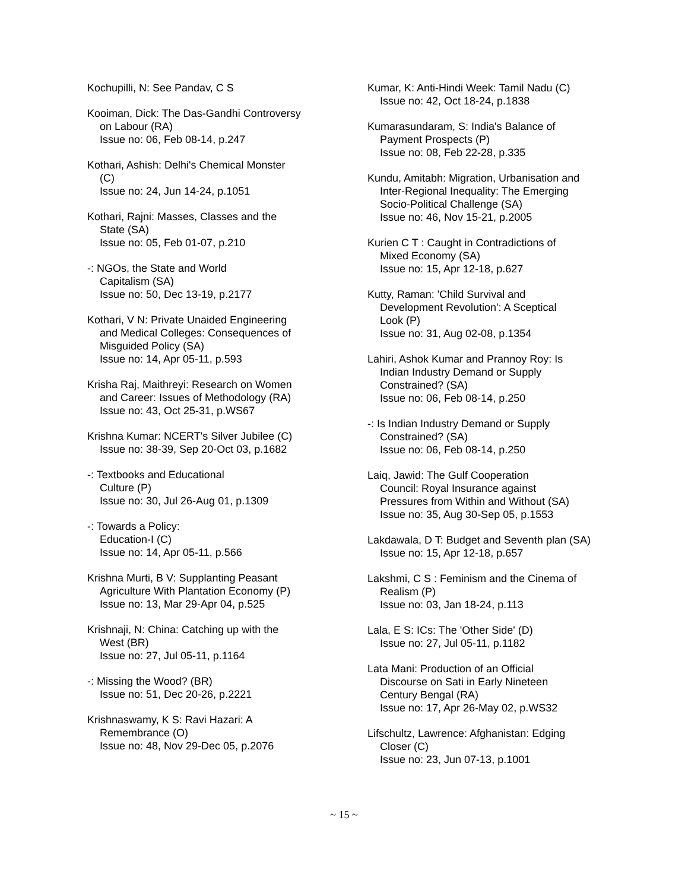Kochupilli, N: See Pandav, C S
Kooiman, Dick: The Das-Gandhi Controversy
on Labour (RA)
Issue no: 06, Feb 08-14, p.247
Kothari, Ashish: Delhi's Chemical Monster
(C)
Issue no: 24, Jun 14-24, p.1051
Kothari, Rajni: Masses, Classes and the
State (SA)
Issue no: 05, Feb 01-07, p.210
-: NGOs, the State and World
Capitalism (SA)
Issue no: 50, Dec 13-19, p.2177
Kothari, V N: Private Unaided Engineering
and Medical Colleges: Consequences of
Misguided Policy (SA)
Issue no: 14, Apr 05-11, p.593
Krisha Raj, Maithreyi: Research on Women
and Career: Issues of Methodology (RA)
Issue no: 43, Oct 25-31, p.WS67
Krishna Kumar: NCERT's Silver Jubilee (C)
Issue no: 38-39, Sep 20-Oct 03, p.1682
-: Textbooks and Educational
Culture (P)
Issue no: 30, Jul 26-Aug 01, p.1309
-: Towards a Policy:
Education-I (C)
Issue no: 14, Apr 05-11, p.566
Krishna Murti, B V: Supplanting Peasant
Agriculture With Plantation Economy (P)
Issue no: 13, Mar 29-Apr 04, p.525
Krishnaji, N: China: Catching up with the
West (BR)
Issue no: 27, Jul 05-11, p.1164
-: Missing the Wood? (BR)
Issue no: 51, Dec 20-26, p.2221
Krishnaswamy, K S: Ravi Hazari: A
Remembrance (O)
Issue no: 48, Nov 29-Dec 05, p.2076
Kumar, K: Anti-Hindi Week: Tamil Nadu (C)
Issue no: 42, Oct 18-24, p.1838
Kumarasundaram, S: India's Balance of
Payment Prospects (P)
Issue no: 08, Feb 22-28, p.335
Kundu, Amitabh: Migration, Urbanisation and
Inter-Regional Inequality: The Emerging
Socio-Political Challenge (SA)
Issue no: 46, Nov 15-21, p.2005
Kurien C T : Caught in Contradictions of
Mixed Economy (SA)
Issue no: 15, Apr 12-18, p.627
Kutty, Raman: 'Child Survival and
Development Revolution': A Sceptical
Look (P)
Issue no: 31, Aug 02-08, p.1354
Lahiri, Ashok Kumar and Prannoy Roy: Is
Indian Industry Demand or Supply
Constrained? (SA)
Issue no: 06, Feb 08-14, p.250
-: Is Indian Industry Demand or Supply
Constrained? (SA)
Issue no: 06, Feb 08-14, p.250
Laiq, Jawid: The Gulf Cooperation
Council: Royal Insurance against
Pressures from Within and Without (SA)
Issue no: 35, Aug 30-Sep 05, p.1553
Lakdawala, D T: Budget and Seventh plan (SA)
Issue no: 15, Apr 12-18, p.657
Lakshmi, C S : Feminism and the Cinema of
Realism (P)
Issue no: 03, Jan 18-24, p.113
Lala, E S: ICs: The 'Other Side' (D)
Issue no: 27, Jul 05-11, p.1182
Lata Mani: Production of an Official
Discourse on Sati in Early Nineteen
Century Bengal (RA)
Issue no: 17, Apr 26-May 02, p.WS32
Lifschultz, Lawrence: Afghanistan: Edging
Closer (C)
Issue no: 23, Jun 07-13, p.1001
~ 15 ~